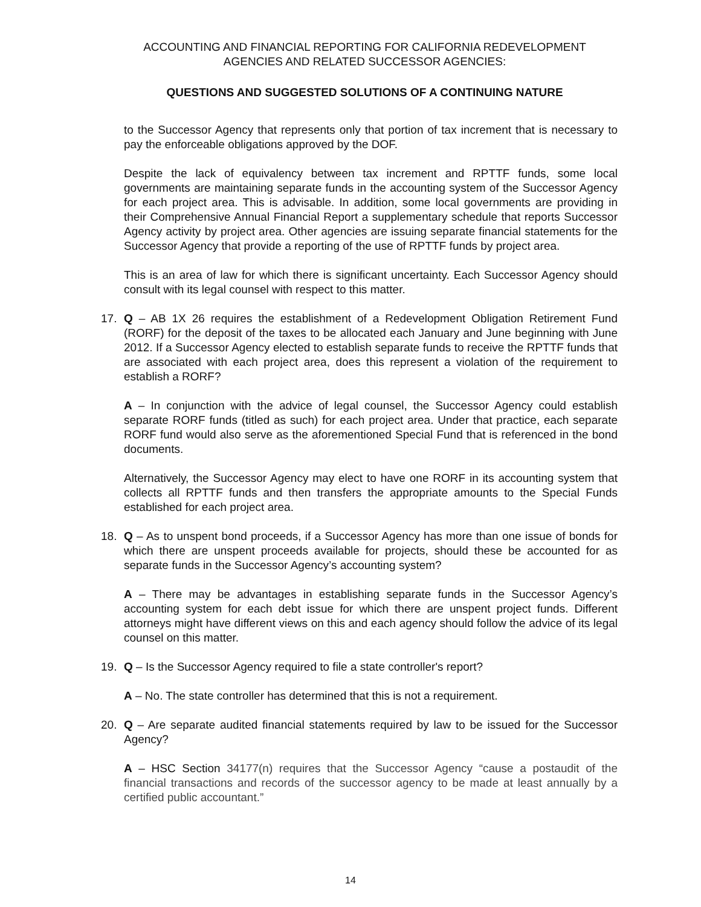ACCOUNTING AND FINANCIAL REPORTING FOR CALIFORNIA REDEVELOPMENT
AGENCIES AND RELATED SUCCESSOR AGENCIES:
QUESTIONS AND SUGGESTED SOLUTIONS OF A CONTINUING NATURE
to the Successor Agency that represents only that portion of tax increment that is necessary to pay the enforceable obligations approved by the DOF.
Despite the lack of equivalency between tax increment and RPTTF funds, some local governments are maintaining separate funds in the accounting system of the Successor Agency for each project area. This is advisable. In addition, some local governments are providing in their Comprehensive Annual Financial Report a supplementary schedule that reports Successor Agency activity by project area. Other agencies are issuing separate financial statements for the Successor Agency that provide a reporting of the use of RPTTF funds by project area.
This is an area of law for which there is significant uncertainty. Each Successor Agency should consult with its legal counsel with respect to this matter.
17. Q – AB 1X 26 requires the establishment of a Redevelopment Obligation Retirement Fund (RORF) for the deposit of the taxes to be allocated each January and June beginning with June 2012. If a Successor Agency elected to establish separate funds to receive the RPTTF funds that are associated with each project area, does this represent a violation of the requirement to establish a RORF?
A – In conjunction with the advice of legal counsel, the Successor Agency could establish separate RORF funds (titled as such) for each project area. Under that practice, each separate RORF fund would also serve as the aforementioned Special Fund that is referenced in the bond documents.
Alternatively, the Successor Agency may elect to have one RORF in its accounting system that collects all RPTTF funds and then transfers the appropriate amounts to the Special Funds established for each project area.
18. Q – As to unspent bond proceeds, if a Successor Agency has more than one issue of bonds for which there are unspent proceeds available for projects, should these be accounted for as separate funds in the Successor Agency’s accounting system?
A – There may be advantages in establishing separate funds in the Successor Agency’s accounting system for each debt issue for which there are unspent project funds. Different attorneys might have different views on this and each agency should follow the advice of its legal counsel on this matter.
19. Q – Is the Successor Agency required to file a state controller's report?
A – No. The state controller has determined that this is not a requirement.
20. Q – Are separate audited financial statements required by law to be issued for the Successor Agency?
A – HSC Section 34177(n) requires that the Successor Agency “cause a postaudit of the financial transactions and records of the successor agency to be made at least annually by a certified public accountant.”
14